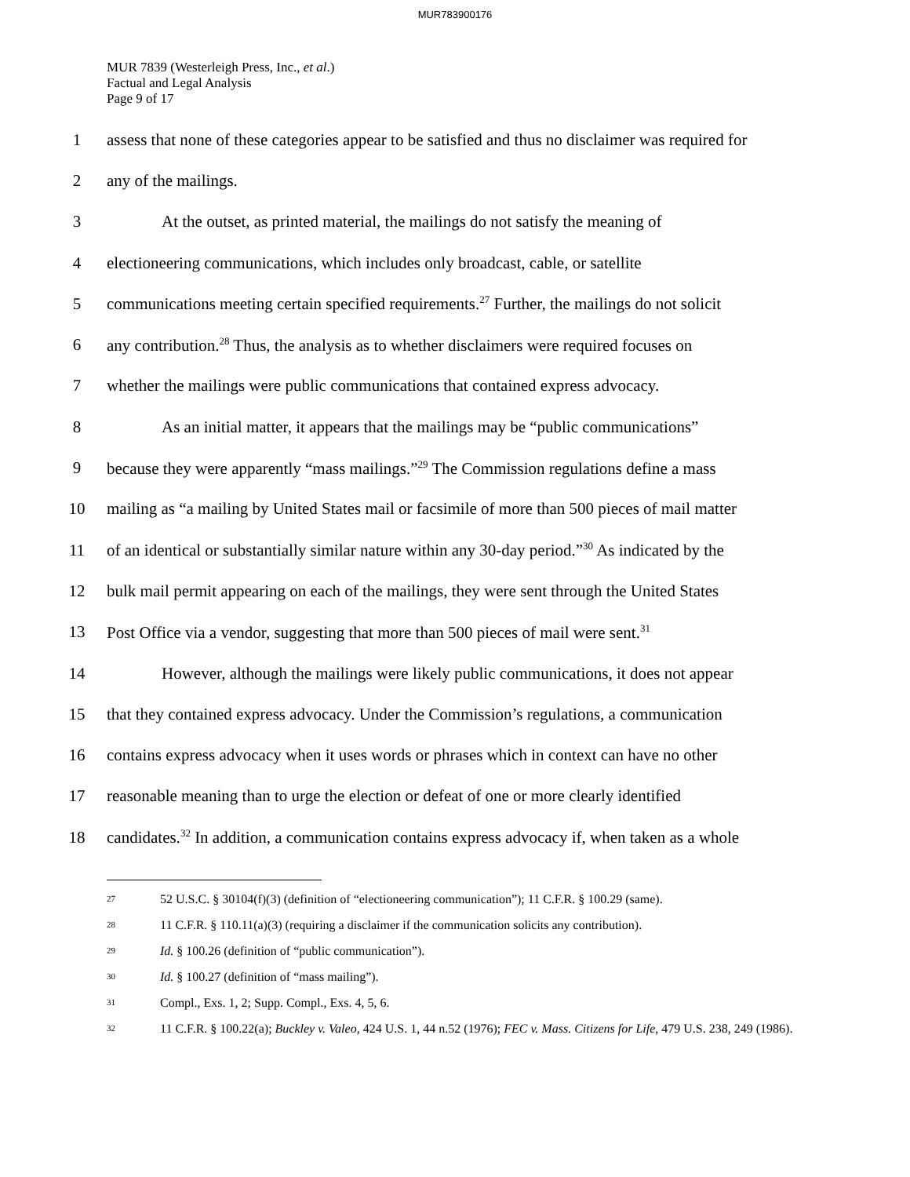MUR783900176
MUR 7839 (Westerleigh Press, Inc., et al.)
Factual and Legal Analysis
Page 9 of 17
1
assess that none of these categories appear to be satisfied and thus no disclaimer was required for
2 any of the mailings.
3
At the outset, as printed material, the mailings do not satisfy the meaning of
4
electioneering communications, which includes only broadcast, cable, or satellite
5
communications meeting certain specified requirements.<sup>27</sup> Further, the mailings do not solicit
6
any contribution.<sup>28</sup> Thus, the analysis as to whether disclaimers were required focuses on
7
whether the mailings were public communications that contained express advocacy.
8
As an initial matter, it appears that the mailings may be “public communications”
9
because they were apparently “mass mailings.”<sup>29</sup> The Commission regulations define a mass
10
mailing as “a mailing by United States mail or facsimile of more than 500 pieces of mail matter
11
of an identical or substantially similar nature within any 30-day period.”<sup>30</sup> As indicated by the
12
bulk mail permit appearing on each of the mailings, they were sent through the United States
13
Post Office via a vendor, suggesting that more than 500 pieces of mail were sent.<sup>31</sup>
14
However, although the mailings were likely public communications, it does not appear
15
that they contained express advocacy. Under the Commission’s regulations, a communication
16
contains express advocacy when it uses words or phrases which in context can have no other
17
reasonable meaning than to urge the election or defeat of one or more clearly identified
18
candidates.<sup>32</sup> In addition, a communication contains express advocacy if, when taken as a whole
<sup>27</sup> 52 U.S.C. § 30104(f)(3) (definition of “electioneering communication”); 11 C.F.R. § 100.29 (same).
<sup>28</sup> 11 C.F.R. § 110.11(a)(3) (requiring a disclaimer if the communication solicits any contribution).
<sup>29</sup> Id. § 100.26 (definition of “public communication”).
<sup>30</sup> Id. § 100.27 (definition of “mass mailing”).
<sup>31</sup> Compl., Exs. 1, 2; Supp. Compl., Exs. 4, 5, 6.
<sup>32</sup> 11 C.F.R. § 100.22(a); Buckley v. Valeo, 424 U.S. 1, 44 n.52 (1976); FEC v. Mass. Citizens for Life, 479 U.S. 238, 249 (1986).